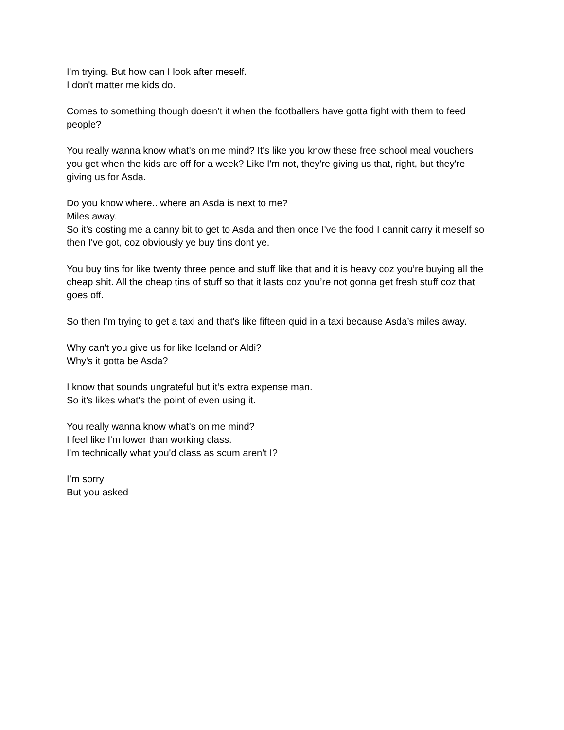I'm trying. But how can I look after meself.
I don't matter me kids do.
Comes to something though doesn’t it when the footballers have gotta fight with them to feed people?
You really wanna know what's on me mind? It's like you know these free school meal vouchers you get when the kids are off for a week? Like I'm not, they're giving us that, right, but they're giving us for Asda.
Do you know where.. where an Asda is next to me?
Miles away.
So it's costing me a canny bit to get to Asda and then once I've the food I cannit carry it meself so then I've got, coz obviously ye buy tins dont ye.
You buy tins for like twenty three pence and stuff like that and it is heavy coz you’re buying all the cheap shit. All the cheap tins of stuff so that it lasts coz you’re not gonna get fresh stuff coz that goes off.
So then I'm trying to get a taxi and that's like fifteen quid in a taxi because Asda’s miles away.
Why can't you give us for like Iceland or Aldi?
Why's it gotta be Asda?
I know that sounds ungrateful but it’s extra expense man.
So it’s likes what's the point of even using it.
You really wanna know what's on me mind?
I feel like I'm lower than working class.
I'm technically what you'd class as scum aren't I?
I’m sorry
But you asked